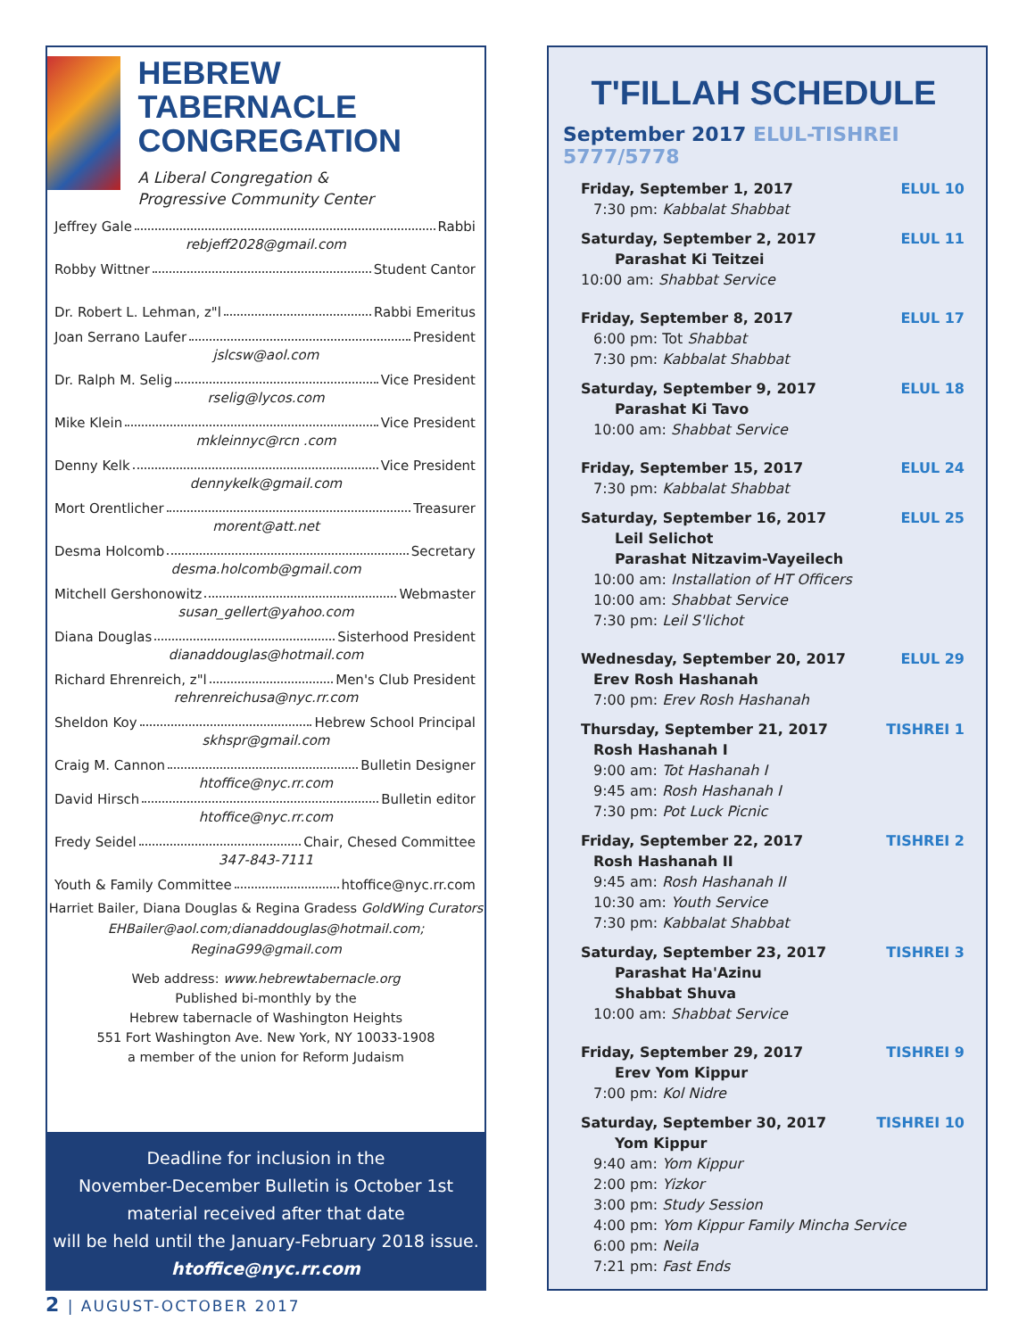HEBREW TABERNACLE CONGREGATION
A Liberal Congregation &
Progressive Community Center
Jeffrey Gale Rabbi
rebjeff2028@gmail.com
Robby Wittner Student Cantor
Dr. Robert L. Lehman, z"l Rabbi Emeritus
Joan Serrano Laufer President
jslcsw@aol.com
Dr. Ralph M. Selig Vice President
rselig@lycos.com
Mike Klein Vice President
mkleinnyc@rcn .com
Denny Kelk Vice President
dennykelk@gmail.com
Mort Orentlicher Treasurer
morent@att.net
Desma Holcomb Secretary
desma.holcomb@gmail.com
Mitchell Gershonowitz Webmaster
susan_gellert@yahoo.com
Diana Douglas Sisterhood President
dianaddouglas@hotmail.com
Richard Ehrenreich, z"l Men's Club President
rehrenreichusa@nyc.rr.com
Sheldon Koy Hebrew School Principal
skhspr@gmail.com
Craig M. Cannon Bulletin Designer
htoffice@nyc.rr.com
David Hirsch Bulletin editor
htoffice@nyc.rr.com
Fredy Seidel Chair, Chesed Committee
347-843-7111
Youth & Family Committee htoffice@nyc.rr.com
Harriet Bailer, Diana Douglas & Regina Gradess GoldWing Curators
EHBailer@aol.com;dianaddouglas@hotmail.com;
ReginaG99@gmail.com
Web address: www.hebrewtabernacle.org
Published bi-monthly by the
Hebrew tabernacle of Washington Heights
551 Fort Washington Ave. New York, NY 10033-1908
a member of the union for Reform Judaism
Deadline for inclusion in the
November-December Bulletin is October 1st
material received after that date
will be held until the January-February 2018 issue.
htoffice@nyc.rr.com
T'FILLAH SCHEDULE
September 2017 ELUL-TISHREI 5777/5778
Friday, September 1, 2017 ELUL 10
7:30 pm: Kabbalat Shabbat
Saturday, September 2, 2017 ELUL 11
Parashat Ki Teitzei
10:00 am: Shabbat Service
Friday, September 8, 2017 ELUL 17
6:00 pm: Tot Shabbat
7:30 pm: Kabbalat Shabbat
Saturday, September 9, 2017 ELUL 18
Parashat Ki Tavo
10:00 am: Shabbat Service
Friday, September 15, 2017 ELUL 24
7:30 pm: Kabbalat Shabbat
Saturday, September 16, 2017 ELUL 25
Leil Selichot
Parashat Nitzavim-Vayeilech
10:00 am: Installation of HT Officers
10:00 am: Shabbat Service
7:30 pm: Leil S'lichot
Wednesday, September 20, 2017 ELUL 29
Erev Rosh Hashanah
7:00 pm: Erev Rosh Hashanah
Thursday, September 21, 2017 TISHREI 1
Rosh Hashanah I
9:00 am: Tot Hashanah I
9:45 am: Rosh Hashanah I
7:30 pm: Pot Luck Picnic
Friday, September 22, 2017 TISHREI 2
Rosh Hashanah II
9:45 am: Rosh Hashanah II
10:30 am: Youth Service
7:30 pm: Kabbalat Shabbat
Saturday, September 23, 2017 TISHREI 3
Parashat Ha'Azinu
Shabbat Shuva
10:00 am: Shabbat Service
Friday, September 29, 2017 TISHREI 9
Erev Yom Kippur
7:00 pm: Kol Nidre
Saturday, September 30, 2017 TISHREI 10
Yom Kippur
9:40 am: Yom Kippur
2:00 pm: Yizkor
3:00 pm: Study Session
4:00 pm: Yom Kippur Family Mincha Service
6:00 pm: Neila
7:21 pm: Fast Ends
2 | AUGUST-OCTOBER 2017